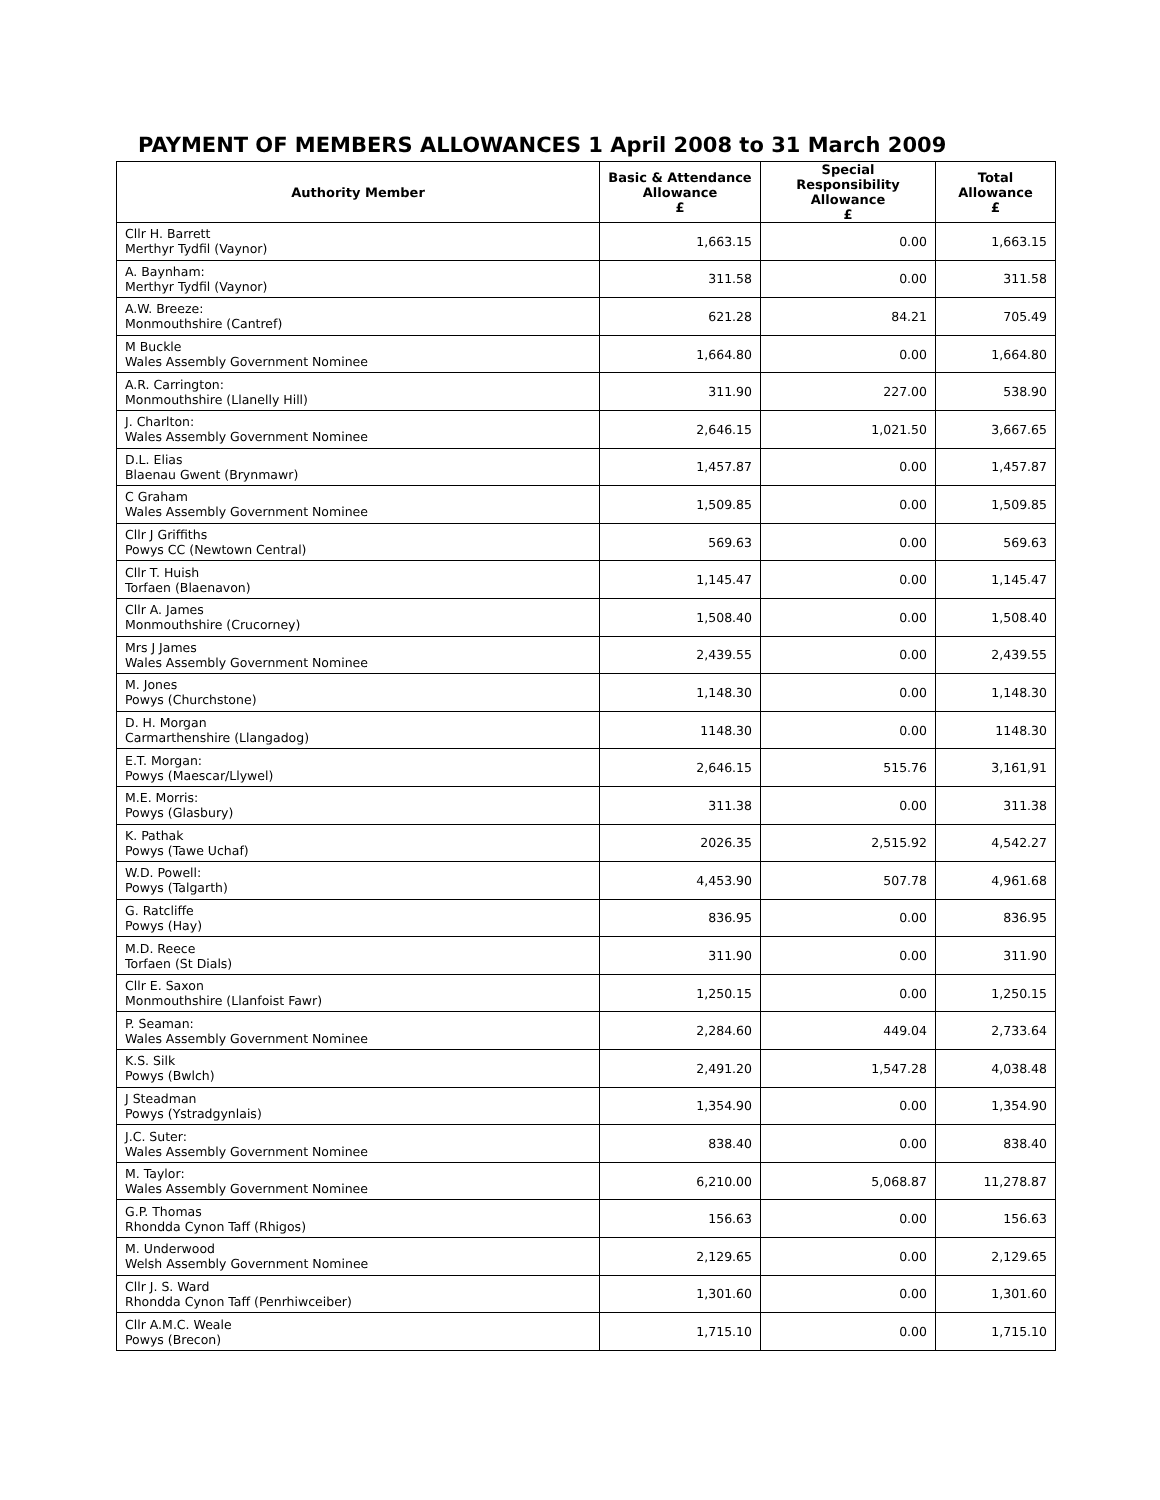PAYMENT OF MEMBERS ALLOWANCES 1 April 2008 to 31 March 2009
| Authority Member | Basic & Attendance Allowance £ | Special Responsibility Allowance £ | Total Allowance £ |
| --- | --- | --- | --- |
| Cllr H. Barrett Merthyr Tydfil (Vaynor) | 1,663.15 | 0.00 | 1,663.15 |
| A. Baynham: Merthyr Tydfil (Vaynor) | 311.58 | 0.00 | 311.58 |
| A.W. Breeze: Monmouthshire (Cantref) | 621.28 | 84.21 | 705.49 |
| M Buckle Wales Assembly Government Nominee | 1,664.80 | 0.00 | 1,664.80 |
| A.R. Carrington: Monmouthshire (Llanelly Hill) | 311.90 | 227.00 | 538.90 |
| J. Charlton: Wales Assembly Government Nominee | 2,646.15 | 1,021.50 | 3,667.65 |
| D.L. Elias Blaenau Gwent (Brynmawr) | 1,457.87 | 0.00 | 1,457.87 |
| C Graham Wales Assembly Government Nominee | 1,509.85 | 0.00 | 1,509.85 |
| Cllr J Griffiths Powys CC (Newtown Central) | 569.63 | 0.00 | 569.63 |
| Cllr T. Huish Torfaen (Blaenavon) | 1,145.47 | 0.00 | 1,145.47 |
| Cllr A. James Monmouthshire (Crucorney) | 1,508.40 | 0.00 | 1,508.40 |
| Mrs J James Wales Assembly Government Nominee | 2,439.55 | 0.00 | 2,439.55 |
| M. Jones Powys (Churchstone) | 1,148.30 | 0.00 | 1,148.30 |
| D. H. Morgan Carmarthenshire (Llangadog) | 1148.30 | 0.00 | 1148.30 |
| E.T. Morgan: Powys (Maescar/Llywel) | 2,646.15 | 515.76 | 3,161,91 |
| M.E. Morris: Powys (Glasbury) | 311.38 | 0.00 | 311.38 |
| K. Pathak Powys (Tawe Uchaf) | 2026.35 | 2,515.92 | 4,542.27 |
| W.D. Powell: Powys (Talgarth) | 4,453.90 | 507.78 | 4,961.68 |
| G. Ratcliffe Powys (Hay) | 836.95 | 0.00 | 836.95 |
| M.D. Reece Torfaen (St Dials) | 311.90 | 0.00 | 311.90 |
| Cllr E. Saxon Monmouthshire (Llanfoist Fawr) | 1,250.15 | 0.00 | 1,250.15 |
| P. Seaman: Wales Assembly Government Nominee | 2,284.60 | 449.04 | 2,733.64 |
| K.S. Silk Powys (Bwlch) | 2,491.20 | 1,547.28 | 4,038.48 |
| J Steadman Powys (Ystradgynlais) | 1,354.90 | 0.00 | 1,354.90 |
| J.C. Suter: Wales Assembly Government Nominee | 838.40 | 0.00 | 838.40 |
| M. Taylor: Wales Assembly Government Nominee | 6,210.00 | 5,068.87 | 11,278.87 |
| G.P. Thomas Rhondda Cynon Taff (Rhigos) | 156.63 | 0.00 | 156.63 |
| M. Underwood Welsh Assembly Government Nominee | 2,129.65 | 0.00 | 2,129.65 |
| Cllr J. S. Ward Rhondda Cynon Taff (Penrhiwceiber) | 1,301.60 | 0.00 | 1,301.60 |
| Cllr A.M.C. Weale Powys (Brecon) | 1,715.10 | 0.00 | 1,715.10 |